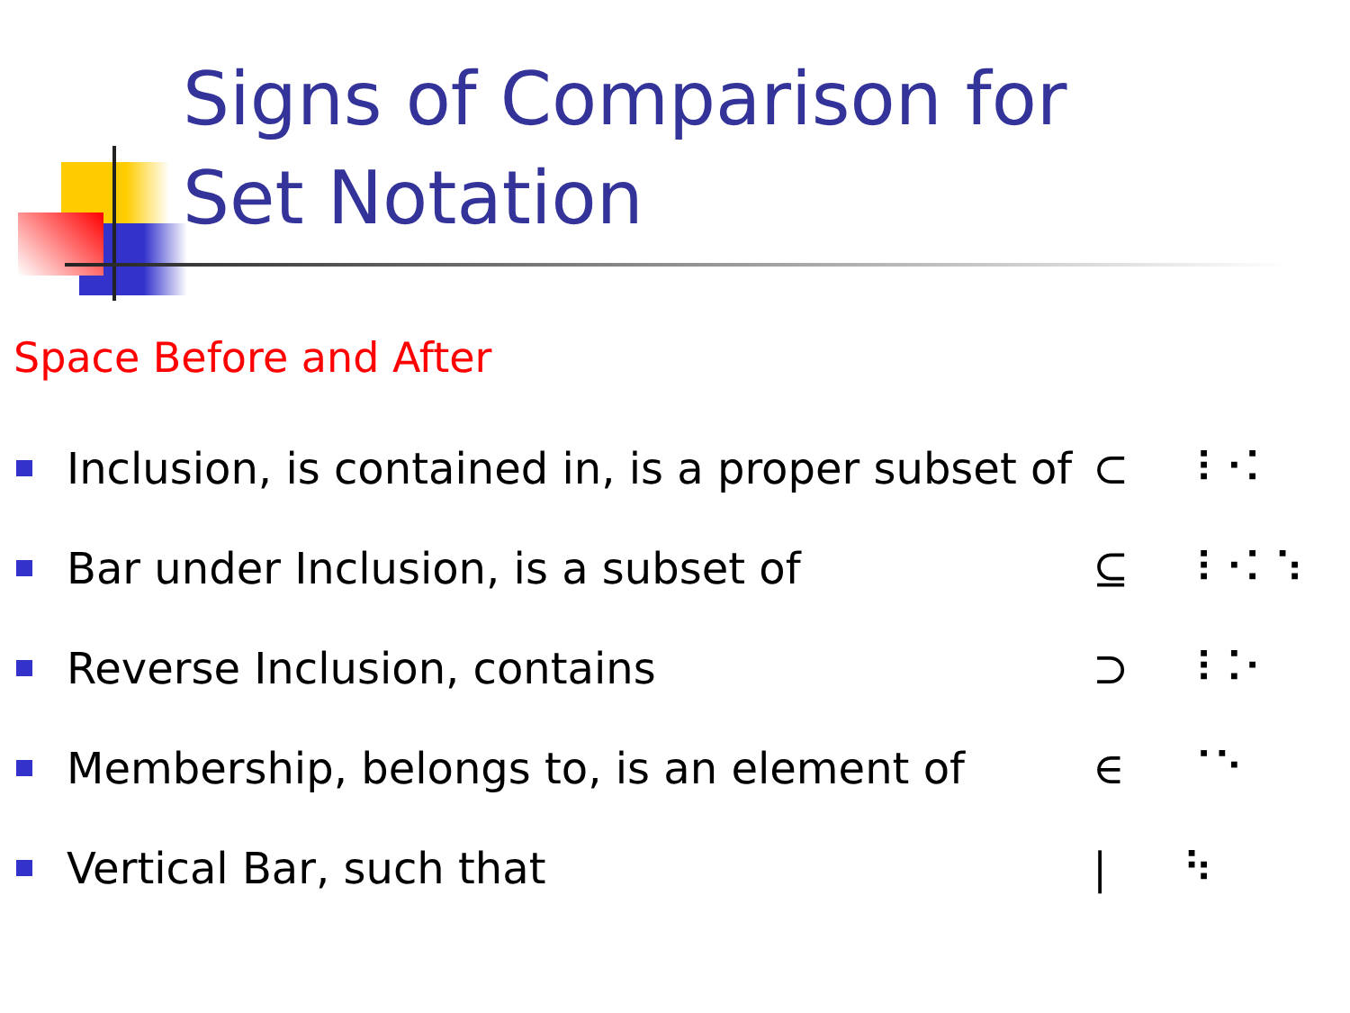Signs of Comparison for
Set Notation
Space Before and After
Inclusion, is contained in, is a proper subset of ⊂ ⠸⠐⠅
Bar under Inclusion, is a subset of ⊆ ⠸⠐⠅⠱
Reverse Inclusion, contains ⊃ ⠸⠨⠂
Membership, belongs to, is an element of ∈ ⠈⠑
Vertical Bar, such that | ⠳